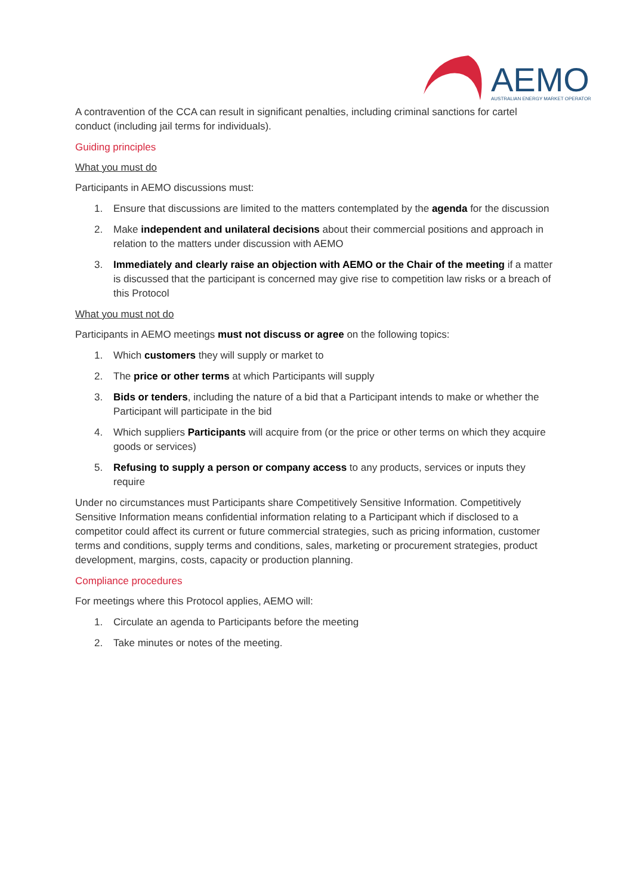AEMO
AUSTRALIAN ENERGY MARKET OPERATOR
A contravention of the CCA can result in significant penalties, including criminal sanctions for cartel conduct (including jail terms for individuals).
Guiding principles
What you must do
Participants in AEMO discussions must:
1. Ensure that discussions are limited to the matters contemplated by the agenda for the discussion
2. Make independent and unilateral decisions about their commercial positions and approach in relation to the matters under discussion with AEMO
3. Immediately and clearly raise an objection with AEMO or the Chair of the meeting if a matter is discussed that the participant is concerned may give rise to competition law risks or a breach of this Protocol
What you must not do
Participants in AEMO meetings must not discuss or agree on the following topics:
1. Which customers they will supply or market to
2. The price or other terms at which Participants will supply
3. Bids or tenders, including the nature of a bid that a Participant intends to make or whether the Participant will participate in the bid
4. Which suppliers Participants will acquire from (or the price or other terms on which they acquire goods or services)
5. Refusing to supply a person or company access to any products, services or inputs they require
Under no circumstances must Participants share Competitively Sensitive Information. Competitively Sensitive Information means confidential information relating to a Participant which if disclosed to a competitor could affect its current or future commercial strategies, such as pricing information, customer terms and conditions, supply terms and conditions, sales, marketing or procurement strategies, product development, margins, costs, capacity or production planning.
Compliance procedures
For meetings where this Protocol applies, AEMO will:
1. Circulate an agenda to Participants before the meeting
2. Take minutes or notes of the meeting.